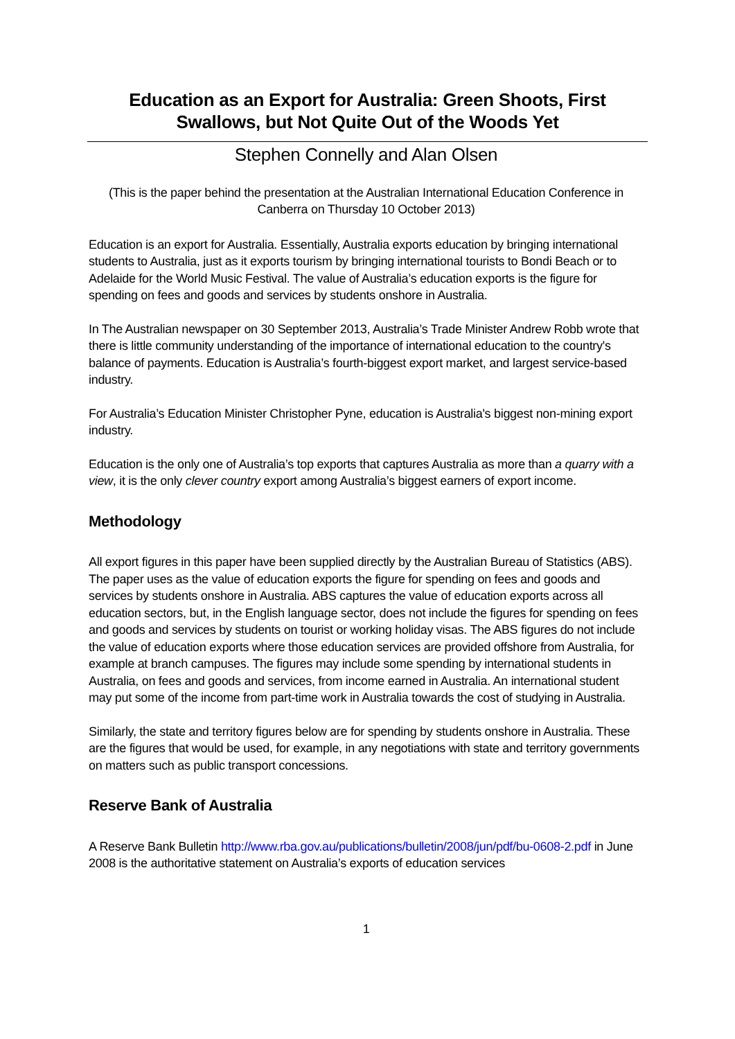Education as an Export for Australia: Green Shoots, First Swallows, but Not Quite Out of the Woods Yet
Stephen Connelly and Alan Olsen
(This is the paper behind the presentation at the Australian International Education Conference in Canberra on Thursday 10 October 2013)
Education is an export for Australia. Essentially, Australia exports education by bringing international students to Australia, just as it exports tourism by bringing international tourists to Bondi Beach or to Adelaide for the World Music Festival. The value of Australia’s education exports is the figure for spending on fees and goods and services by students onshore in Australia.
In The Australian newspaper on 30 September 2013, Australia’s Trade Minister Andrew Robb wrote that there is little community understanding of the importance of international education to the country's balance of payments. Education is Australia’s fourth-biggest export market, and largest service-based industry.
For Australia’s Education Minister Christopher Pyne, education is Australia's biggest non-mining export industry.
Education is the only one of Australia’s top exports that captures Australia as more than a quarry with a view, it is the only clever country export among Australia’s biggest earners of export income.
Methodology
All export figures in this paper have been supplied directly by the Australian Bureau of Statistics (ABS). The paper uses as the value of education exports the figure for spending on fees and goods and services by students onshore in Australia. ABS captures the value of education exports across all education sectors, but, in the English language sector, does not include the figures for spending on fees and goods and services by students on tourist or working holiday visas. The ABS figures do not include the value of education exports where those education services are provided offshore from Australia, for example at branch campuses. The figures may include some spending by international students in Australia, on fees and goods and services, from income earned in Australia. An international student may put some of the income from part-time work in Australia towards the cost of studying in Australia.
Similarly, the state and territory figures below are for spending by students onshore in Australia. These are the figures that would be used, for example, in any negotiations with state and territory governments on matters such as public transport concessions.
Reserve Bank of Australia
A Reserve Bank Bulletin http://www.rba.gov.au/publications/bulletin/2008/jun/pdf/bu-0608-2.pdf in June 2008 is the authoritative statement on Australia’s exports of education services
1